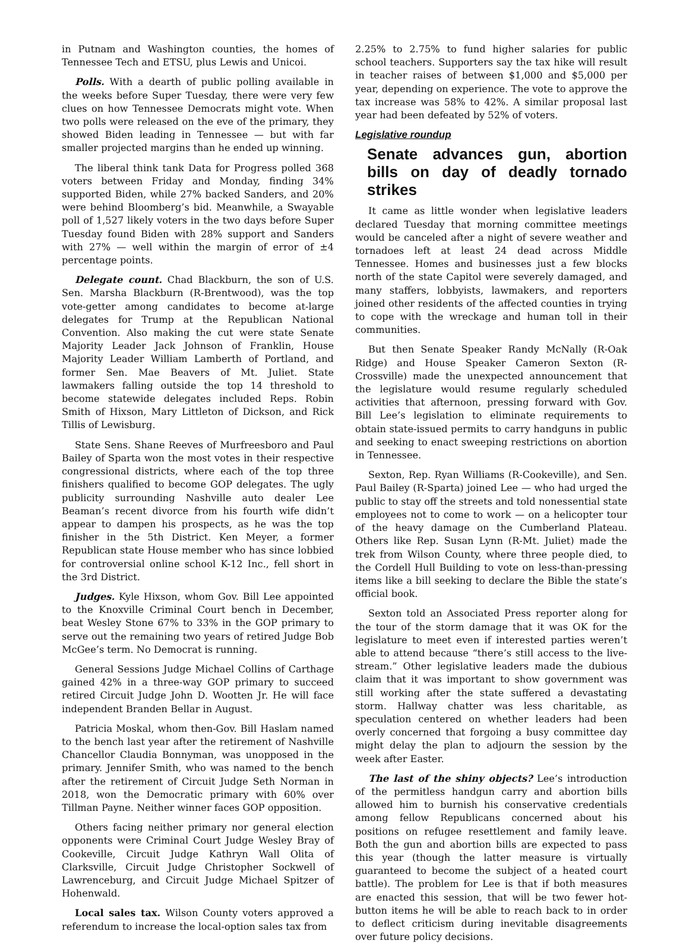in Putnam and Washington counties, the homes of Tennessee Tech and ETSU, plus Lewis and Unicoi.
Polls. With a dearth of public polling available in the weeks before Super Tuesday, there were very few clues on how Tennessee Democrats might vote. When two polls were released on the eve of the primary, they showed Biden leading in Tennessee — but with far smaller projected margins than he ended up winning.
The liberal think tank Data for Progress polled 368 voters between Friday and Monday, finding 34% supported Biden, while 27% backed Sanders, and 20% were behind Bloomberg’s bid. Meanwhile, a Swayable poll of 1,527 likely voters in the two days before Super Tuesday found Biden with 28% support and Sanders with 27% — well within the margin of error of ±4 percentage points.
Delegate count. Chad Blackburn, the son of U.S. Sen. Marsha Blackburn (R-Brentwood), was the top vote-getter among candidates to become at-large delegates for Trump at the Republican National Convention. Also making the cut were state Senate Majority Leader Jack Johnson of Franklin, House Majority Leader William Lamberth of Portland, and former Sen. Mae Beavers of Mt. Juliet. State lawmakers falling outside the top 14 threshold to become statewide delegates included Reps. Robin Smith of Hixson, Mary Littleton of Dickson, and Rick Tillis of Lewisburg.
State Sens. Shane Reeves of Murfreesboro and Paul Bailey of Sparta won the most votes in their respective congressional districts, where each of the top three finishers qualified to become GOP delegates. The ugly publicity surrounding Nashville auto dealer Lee Beaman’s recent divorce from his fourth wife didn’t appear to dampen his prospects, as he was the top finisher in the 5th District. Ken Meyer, a former Republican state House member who has since lobbied for controversial online school K-12 Inc., fell short in the 3rd District.
Judges. Kyle Hixson, whom Gov. Bill Lee appointed to the Knoxville Criminal Court bench in December, beat Wesley Stone 67% to 33% in the GOP primary to serve out the remaining two years of retired Judge Bob McGee’s term. No Democrat is running.
General Sessions Judge Michael Collins of Carthage gained 42% in a three-way GOP primary to succeed retired Circuit Judge John D. Wootten Jr. He will face independent Branden Bellar in August.
Patricia Moskal, whom then-Gov. Bill Haslam named to the bench last year after the retirement of Nashville Chancellor Claudia Bonnyman, was unopposed in the primary. Jennifer Smith, who was named to the bench after the retirement of Circuit Judge Seth Norman in 2018, won the Democratic primary with 60% over Tillman Payne. Neither winner faces GOP opposition.
Others facing neither primary nor general election opponents were Criminal Court Judge Wesley Bray of Cookeville, Circuit Judge Kathryn Wall Olita of Clarksville, Circuit Judge Christopher Sockwell of Lawrenceburg, and Circuit Judge Michael Spitzer of Hohenwald.
Local sales tax. Wilson County voters approved a referendum to increase the local-option sales tax from
2.25% to 2.75% to fund higher salaries for public school teachers. Supporters say the tax hike will result in teacher raises of between $1,000 and $5,000 per year, depending on experience. The vote to approve the tax increase was 58% to 42%. A similar proposal last year had been defeated by 52% of voters.
Legislative roundup
Senate advances gun, abortion bills on day of deadly tornado strikes
It came as little wonder when legislative leaders declared Tuesday that morning committee meetings would be canceled after a night of severe weather and tornadoes left at least 24 dead across Middle Tennessee. Homes and businesses just a few blocks north of the state Capitol were severely damaged, and many staffers, lobbyists, lawmakers, and reporters joined other residents of the affected counties in trying to cope with the wreckage and human toll in their communities.
But then Senate Speaker Randy McNally (R-Oak Ridge) and House Speaker Cameron Sexton (R-Crossville) made the unexpected announcement that the legislature would resume regularly scheduled activities that afternoon, pressing forward with Gov. Bill Lee’s legislation to eliminate requirements to obtain state-issued permits to carry handguns in public and seeking to enact sweeping restrictions on abortion in Tennessee.
Sexton, Rep. Ryan Williams (R-Cookeville), and Sen. Paul Bailey (R-Sparta) joined Lee — who had urged the public to stay off the streets and told nonessential state employees not to come to work — on a helicopter tour of the heavy damage on the Cumberland Plateau. Others like Rep. Susan Lynn (R-Mt. Juliet) made the trek from Wilson County, where three people died, to the Cordell Hull Building to vote on less-than-pressing items like a bill seeking to declare the Bible the state’s official book.
Sexton told an Associated Press reporter along for the tour of the storm damage that it was OK for the legislature to meet even if interested parties weren’t able to attend because “there’s still access to the live-stream.” Other legislative leaders made the dubious claim that it was important to show government was still working after the state suffered a devastating storm. Hallway chatter was less charitable, as speculation centered on whether leaders had been overly concerned that forgoing a busy committee day might delay the plan to adjourn the session by the week after Easter.
The last of the shiny objects? Lee’s introduction of the permitless handgun carry and abortion bills allowed him to burnish his conservative credentials among fellow Republicans concerned about his positions on refugee resettlement and family leave. Both the gun and abortion bills are expected to pass this year (though the latter measure is virtually guaranteed to become the subject of a heated court battle). The problem for Lee is that if both measures are enacted this session, that will be two fewer hot-button items he will be able to reach back to in order to deflect criticism during inevitable disagreements over future policy decisions.